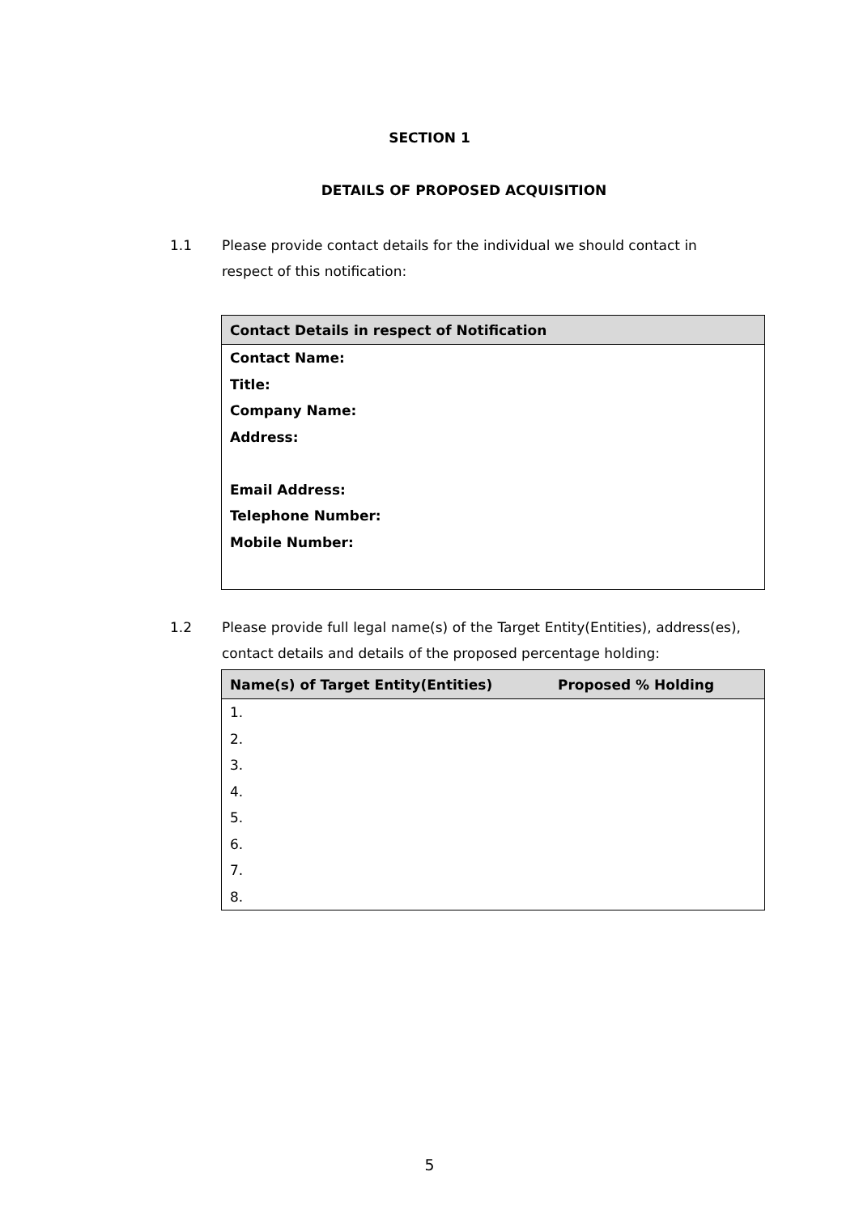SECTION 1
DETAILS OF PROPOSED ACQUISITION
1.1 Please provide contact details for the individual we should contact in respect of this notification:
| Contact Details in respect of Notification |
| --- |
| Contact Name: |
| Title: |
| Company Name: |
| Address: |
| Email Address: |
| Telephone Number: |
| Mobile Number: |
1.2 Please provide full legal name(s) of the Target Entity(Entities), address(es), contact details and details of the proposed percentage holding:
| Name(s) of Target Entity(Entities) | Proposed % Holding |
| --- | --- |
| 1. | |
| 2. | |
| 3. | |
| 4. | |
| 5. | |
| 6. | |
| 7. | |
| 8. | |
5